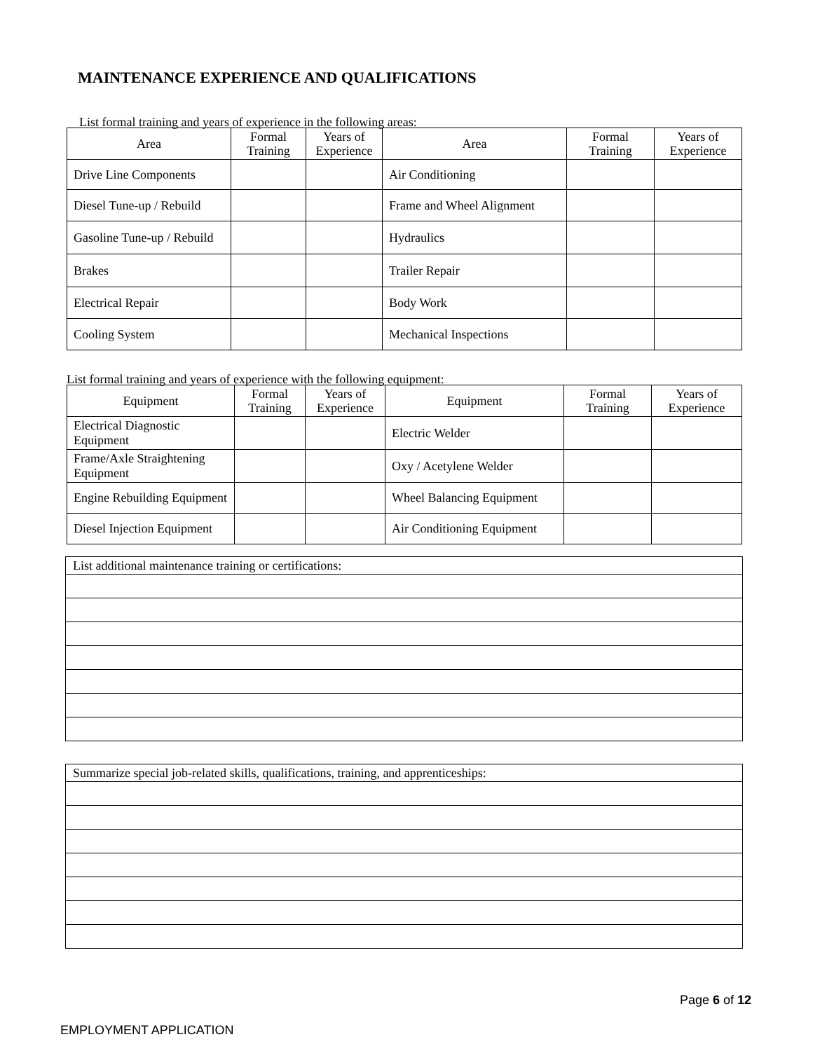MAINTENANCE EXPERIENCE AND QUALIFICATIONS
List formal training and years of experience in the following areas:
| Area | Formal Training | Years of Experience | Area | Formal Training | Years of Experience |
| --- | --- | --- | --- | --- | --- |
| Drive Line Components | | | Air Conditioning | | |
| Diesel Tune-up / Rebuild | | | Frame and Wheel Alignment | | |
| Gasoline Tune-up / Rebuild | | | Hydraulics | | |
| Brakes | | | Trailer Repair | | |
| Electrical Repair | | | Body Work | | |
| Cooling System | | | Mechanical Inspections | | |
List formal training and years of experience with the following equipment:
| Equipment | Formal Training | Years of Experience | Equipment | Formal Training | Years of Experience |
| --- | --- | --- | --- | --- | --- |
| Electrical Diagnostic Equipment | | | Electric Welder | | |
| Frame/Axle Straightening Equipment | | | Oxy / Acetylene Welder | | |
| Engine Rebuilding Equipment | | | Wheel Balancing Equipment | | |
| Diesel Injection Equipment | | | Air Conditioning Equipment | | |
| List additional maintenance training or certifications: |
| Summarize special job-related skills, qualifications, training, and apprenticeships: |
Page 6 of 12
EMPLOYMENT APPLICATION